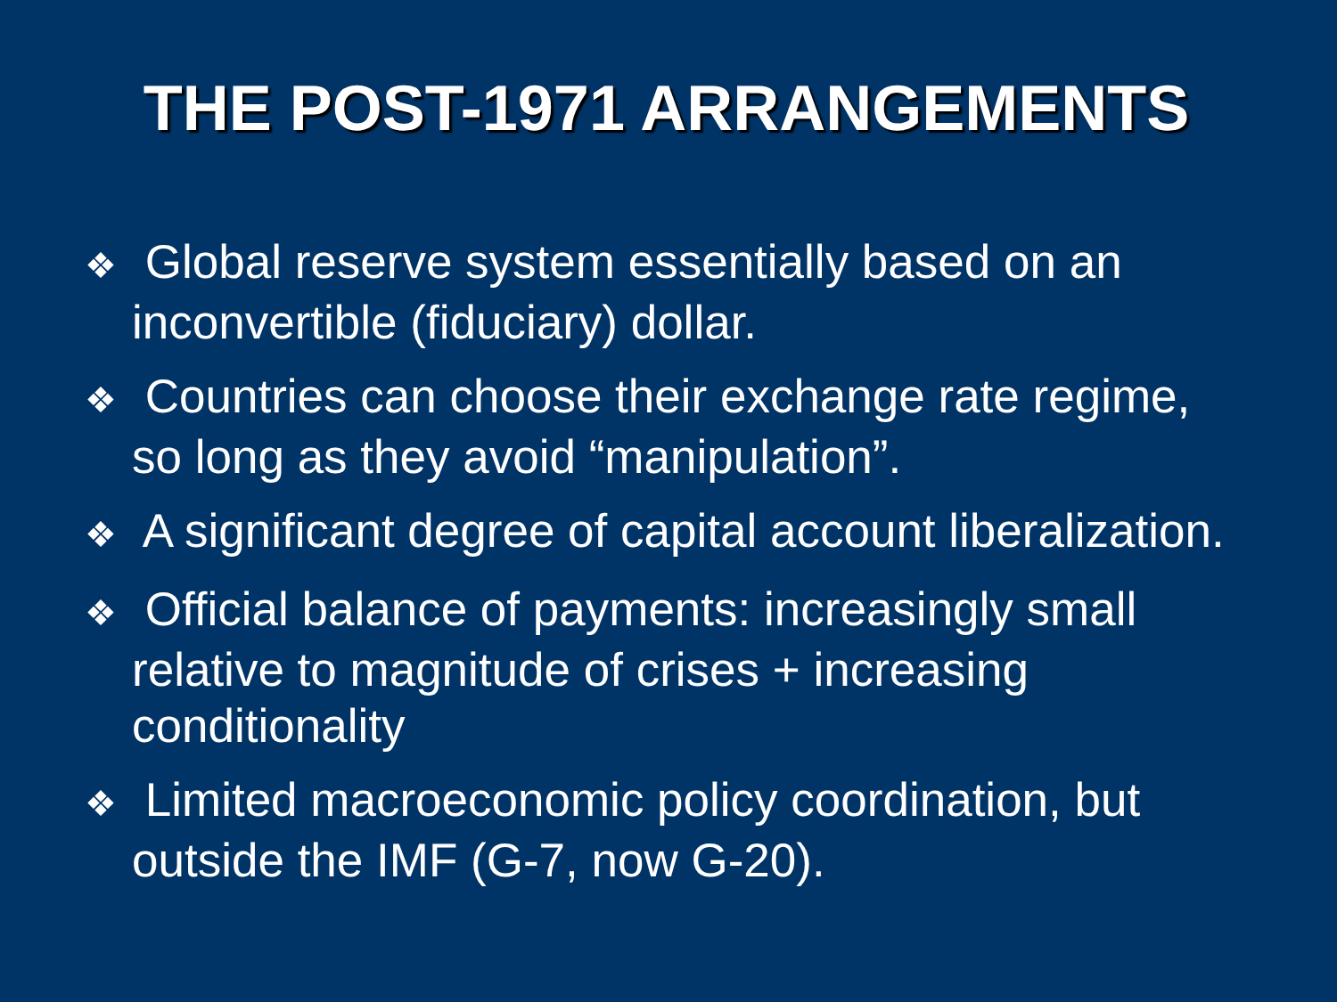THE POST-1971 ARRANGEMENTS
❖ Global reserve system essentially based on an inconvertible (fiduciary) dollar.
❖ Countries can choose their exchange rate regime, so long as they avoid “manipulation”.
❖ A significant degree of capital account liberalization.
❖ Official balance of payments: increasingly small relative to magnitude of crises + increasing conditionality
❖ Limited macroeconomic policy coordination, but outside the IMF (G-7, now G-20).